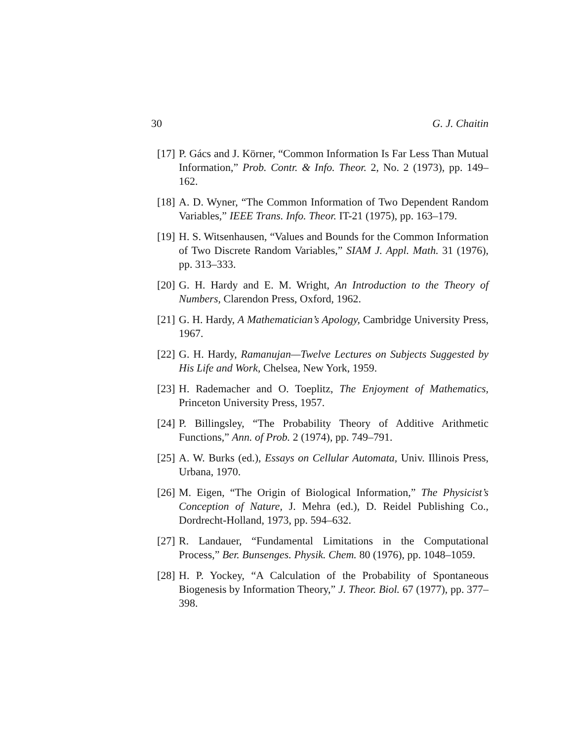30 G. J. Chaitin
[17] P. Gács and J. Körner, “Common Information Is Far Less Than Mutual Information,” Prob. Contr. & Info. Theor. 2, No. 2 (1973), pp. 149–162.
[18] A. D. Wyner, “The Common Information of Two Dependent Random Variables,” IEEE Trans. Info. Theor. IT-21 (1975), pp. 163–179.
[19] H. S. Witsenhausen, “Values and Bounds for the Common Information of Two Discrete Random Variables,” SIAM J. Appl. Math. 31 (1976), pp. 313–333.
[20] G. H. Hardy and E. M. Wright, An Introduction to the Theory of Numbers, Clarendon Press, Oxford, 1962.
[21] G. H. Hardy, A Mathematician’s Apology, Cambridge University Press, 1967.
[22] G. H. Hardy, Ramanujan—Twelve Lectures on Subjects Suggested by His Life and Work, Chelsea, New York, 1959.
[23] H. Rademacher and O. Toeplitz, The Enjoyment of Mathematics, Princeton University Press, 1957.
[24] P. Billingsley, “The Probability Theory of Additive Arithmetic Functions,” Ann. of Prob. 2 (1974), pp. 749–791.
[25] A. W. Burks (ed.), Essays on Cellular Automata, Univ. Illinois Press, Urbana, 1970.
[26] M. Eigen, “The Origin of Biological Information,” The Physicist’s Conception of Nature, J. Mehra (ed.), D. Reidel Publishing Co., Dordrecht-Holland, 1973, pp. 594–632.
[27] R. Landauer, “Fundamental Limitations in the Computational Process,” Ber. Bunsenges. Physik. Chem. 80 (1976), pp. 1048–1059.
[28] H. P. Yockey, “A Calculation of the Probability of Spontaneous Biogenesis by Information Theory,” J. Theor. Biol. 67 (1977), pp. 377–398.